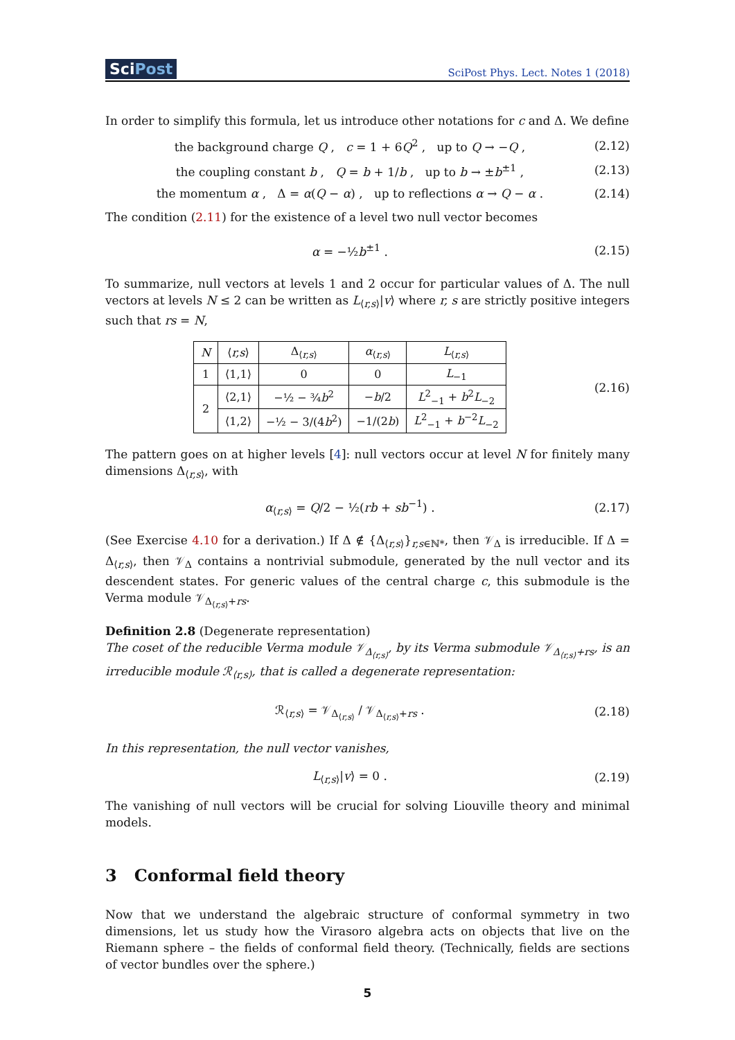SciPost
SciPost Phys. Lect. Notes 1 (2018)
In order to simplify this formula, let us introduce other notations for c and Δ. We define
the background charge Q , c = 1 + 6Q<sup>2</sup> , up to Q → −Q ,
(2.12)
the coupling constant b , Q = b + 1/b , up to b → ±b<sup>±1</sup> ,
(2.13)
the momentum α , Δ = α(Q − α) , up to reflections α → Q − α .
(2.14)
The condition (2.11) for the existence of a level two null vector becomes
α = −½b<sup>±1</sup> . (2.15)
To summarize, null vectors at levels 1 and 2 occur for particular values of Δ. The null vectors at levels N ≤ 2 can be written as L<sub>⟨r,s⟩</sub>|v⟩ where r, s are strictly positive integers such that rs = N,
| N | ⟨ r,s ⟩ | Δ<sub>⟨r,s⟩</sub> | α<sub>⟨r,s⟩</sub> | L<sub>⟨r,s⟩</sub> |
| --- | --- | --- | --- | --- |
| 1 | ⟨1,1⟩ | 0 | 0 | L<sub>−1</sub> |
| 2 | ⟨2,1⟩ | −½ − ¾ b<sup>2</sup> | − b /2 | L<sup>2</sup><sub>−1</sub> + b<sup>2</sup> L<sub>−2</sub> |
| | ⟨1,2⟩ | −½ − 3/(4 b<sup>2</sup>) | −1/(2 b ) | L<sup>2</sup><sub>−1</sub> + b<sup>−2</sup> L<sub>−2</sub> |
(2.16)
The pattern goes on at higher levels [4]: null vectors occur at level N for finitely many dimensions Δ<sub>⟨r,s⟩</sub>, with
α<sub>⟨r,s⟩</sub> = Q/2 − ½(rb + sb<sup>−1</sup>) . (2.17)
(See Exercise 4.10 for a derivation.) If Δ ∉ {Δ<sub>⟨r,s⟩</sub>}<sub>r,s∈ℕ*</sub>, then 𝒱<sub>Δ</sub> is irreducible. If Δ = Δ<sub>⟨r,s⟩</sub>, then 𝒱<sub>Δ</sub> contains a nontrivial submodule, generated by the null vector and its descendent states. For generic values of the central charge c, this submodule is the Verma module 𝒱<sub>Δ<sub>⟨r,s⟩</sub>+rs</sub>.
Definition 2.8 (Degenerate representation)
The coset of the reducible Verma module 𝒱<sub>Δ<sub>⟨r,s⟩</sub></sub>, by its Verma submodule 𝒱<sub>Δ<sub>⟨r,s⟩</sub>+rs</sub>, is an irreducible module ℛ<sub>⟨r,s⟩</sub>, that is called a degenerate representation:
ℛ<sub>⟨r,s⟩</sub> = 𝒱<sub>Δ<sub>⟨r,s⟩</sub></sub> / 𝒱<sub>Δ<sub>⟨r,s⟩</sub>+rs</sub> .
(2.18)
In this representation, the null vector vanishes,
L<sub>⟨r,s⟩</sub>|v⟩ = 0 . (2.19)
The vanishing of null vectors will be crucial for solving Liouville theory and minimal models.
3 Conformal field theory
Now that we understand the algebraic structure of conformal symmetry in two dimensions, let us study how the Virasoro algebra acts on objects that live on the Riemann sphere – the fields of conformal field theory. (Technically, fields are sections of vector bundles over the sphere.)
5